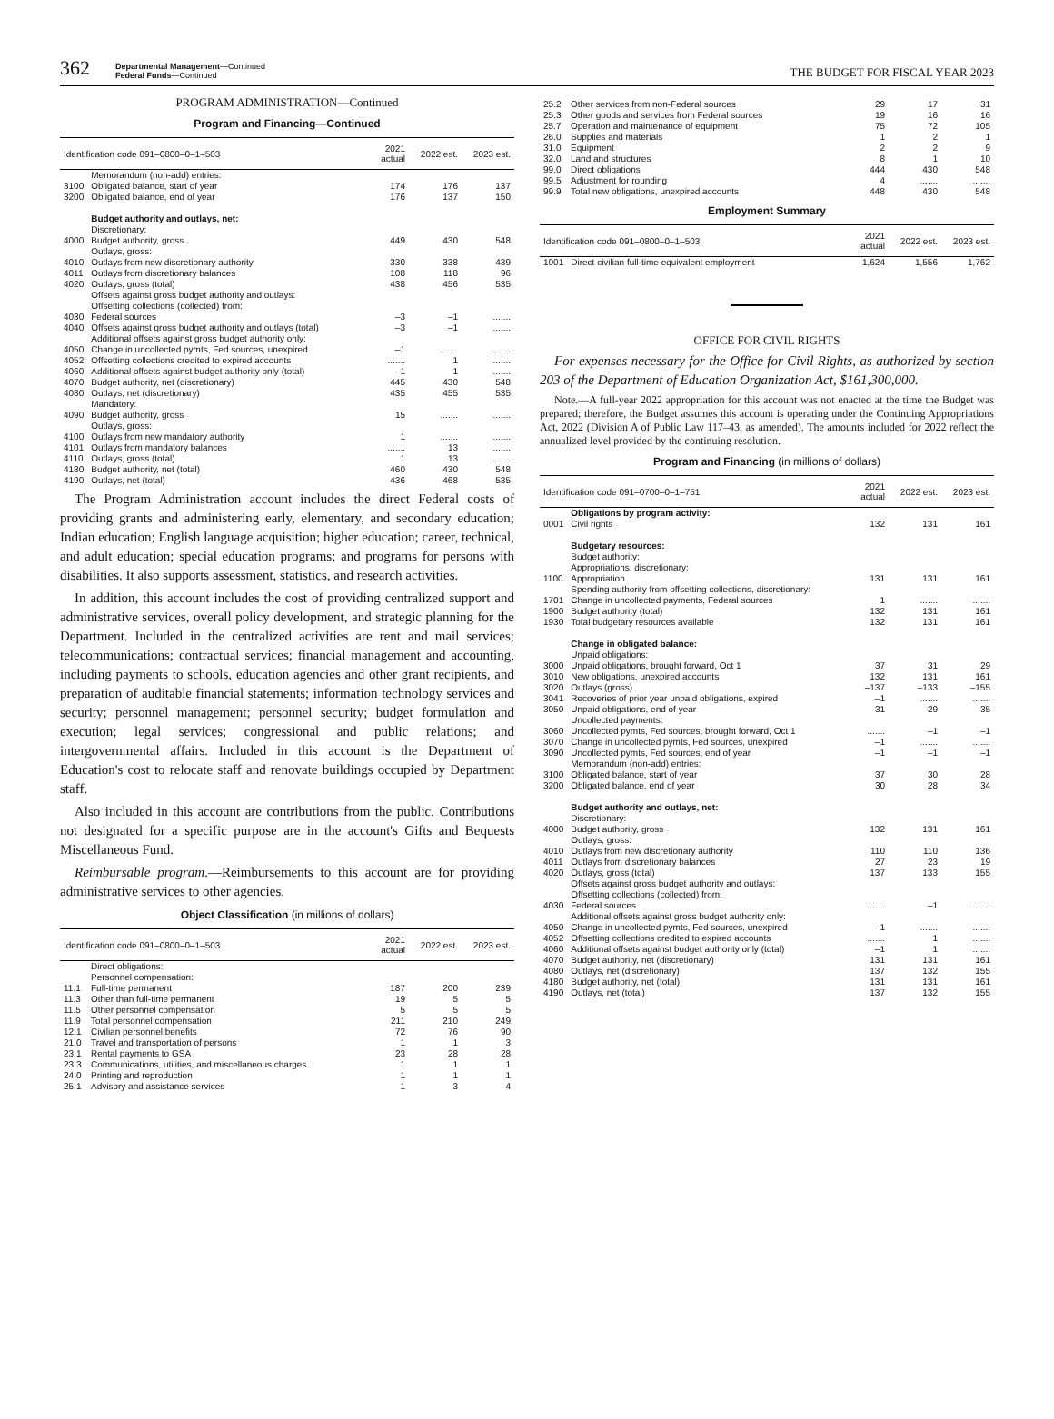362
Departmental Management—Continued
Federal Funds—Continued
THE BUDGET FOR FISCAL YEAR 2023
PROGRAM ADMINISTRATION—Continued
Program and Financing—Continued
| Identification code 091–0800–0–1–503 | | 2021 actual | 2022 est. | 2023 est. |
| --- | --- | --- | --- | --- |
| | Memorandum (non-add) entries: | | | |
| 3100 | Obligated balance, start of year | 174 | 176 | 137 |
| 3200 | Obligated balance, end of year | 176 | 137 | 150 |
| | Budget authority and outlays, net: | | | |
| | Discretionary: | | | |
| 4000 | Budget authority, gross | 449 | 430 | 548 |
| | Outlays, gross: | | | |
| 4010 | Outlays from new discretionary authority | 330 | 338 | 439 |
| 4011 | Outlays from discretionary balances | 108 | 118 | 96 |
| 4020 | Outlays, gross (total) | 438 | 456 | 535 |
| | Offsets against gross budget authority and outlays: Offsetting collections (collected) from: | | | |
| 4030 | Federal sources | –3 | –1 | ....... |
| 4040 | Offsets against gross budget authority and outlays (total) | –3 | –1 | ....... |
| | Additional offsets against gross budget authority only: | | | |
| 4050 | Change in uncollected pymts, Fed sources, unexpired | –1 | ....... | ....... |
| 4052 | Offsetting collections credited to expired accounts | ....... | 1 | ....... |
| 4060 | Additional offsets against budget authority only (total) | –1 | 1 | ....... |
| 4070 | Budget authority, net (discretionary) | 445 | 430 | 548 |
| 4080 | Outlays, net (discretionary) | 435 | 455 | 535 |
| | Mandatory: | | | |
| 4090 | Budget authority, gross | 15 | ....... | ....... |
| | Outlays, gross: | | | |
| 4100 | Outlays from new mandatory authority | 1 | ....... | ....... |
| 4101 | Outlays from mandatory balances | ....... | 13 | ....... |
| 4110 | Outlays, gross (total) | 1 | 13 | ....... |
| 4180 | Budget authority, net (total) | 460 | 430 | 548 |
| 4190 | Outlays, net (total) | 436 | 468 | 535 |
The Program Administration account includes the direct Federal costs of providing grants and administering early, elementary, and secondary education; Indian education; English language acquisition; higher education; career, technical, and adult education; special education programs; and programs for persons with disabilities. It also supports assessment, statistics, and research activities.
In addition, this account includes the cost of providing centralized support and administrative services, overall policy development, and strategic planning for the Department. Included in the centralized activities are rent and mail services; telecommunications; contractual services; financial management and accounting, including payments to schools, education agencies and other grant recipients, and preparation of auditable financial statements; information technology services and security; personnel management; personnel security; budget formulation and execution; legal services; congressional and public relations; and intergovernmental affairs. Included in this account is the Department of Education's cost to relocate staff and renovate buildings occupied by Department staff.
Also included in this account are contributions from the public. Contributions not designated for a specific purpose are in the account's Gifts and Bequests Miscellaneous Fund.
Reimbursable program.—Reimbursements to this account are for providing administrative services to other agencies.
Object Classification (in millions of dollars)
| Identification code 091–0800–0–1–503 | | 2021 actual | 2022 est. | 2023 est. |
| --- | --- | --- | --- | --- |
| | Direct obligations: Personnel compensation: | | | |
| 11.1 | Full-time permanent | 187 | 200 | 239 |
| 11.3 | Other than full-time permanent | 19 | 5 | 5 |
| 11.5 | Other personnel compensation | 5 | 5 | 5 |
| 11.9 | Total personnel compensation | 211 | 210 | 249 |
| 12.1 | Civilian personnel benefits | 72 | 76 | 90 |
| 21.0 | Travel and transportation of persons | 1 | 1 | 3 |
| 23.1 | Rental payments to GSA | 23 | 28 | 28 |
| 23.3 | Communications, utilities, and miscellaneous charges | 1 | 1 | 1 |
| 24.0 | Printing and reproduction | 1 | 1 | 1 |
| 25.1 | Advisory and assistance services | 1 | 3 | 4 |
| 25.2 | Other services from non-Federal sources | 29 | 17 | 31 |
| 25.3 | Other goods and services from Federal sources | 19 | 16 | 16 |
| 25.7 | Operation and maintenance of equipment | 75 | 72 | 105 |
| 26.0 | Supplies and materials | 1 | 2 | 1 |
| 31.0 | Equipment | 2 | 2 | 9 |
| 32.0 | Land and structures | 8 | 1 | 10 |
| 99.0 | Direct obligations | 444 | 430 | 548 |
| 99.5 | Adjustment for rounding | 4 | ....... | ....... |
| 99.9 | Total new obligations, unexpired accounts | 448 | 430 | 548 |
Employment Summary
| Identification code 091–0800–0–1–503 | | 2021 actual | 2022 est. | 2023 est. |
| --- | --- | --- | --- | --- |
| 1001 | Direct civilian full-time equivalent employment | 1,624 | 1,556 | 1,762 |
OFFICE FOR CIVIL RIGHTS
For expenses necessary for the Office for Civil Rights, as authorized by section 203 of the Department of Education Organization Act, $161,300,000.
Note.—A full-year 2022 appropriation for this account was not enacted at the time the Budget was prepared; therefore, the Budget assumes this account is operating under the Continuing Appropriations Act, 2022 (Division A of Public Law 117–43, as amended). The amounts included for 2022 reflect the annualized level provided by the continuing resolution.
Program and Financing (in millions of dollars)
| Identification code 091–0700–0–1–751 | | 2021 actual | 2022 est. | 2023 est. |
| --- | --- | --- | --- | --- |
| | Obligations by program activity: | | | |
| 0001 | Civil rights | 132 | 131 | 161 |
| | Budgetary resources: | | | |
| | Budget authority: Appropriations, discretionary: | | | |
| 1100 | Appropriation | 131 | 131 | 161 |
| | Spending authority from offsetting collections, discretionary: | | | |
| 1701 | Change in uncollected payments, Federal sources | 1 | ....... | ....... |
| 1900 | Budget authority (total) | 132 | 131 | 161 |
| 1930 | Total budgetary resources available | 132 | 131 | 161 |
| | Change in obligated balance: | | | |
| | Unpaid obligations: | | | |
| 3000 | Unpaid obligations, brought forward, Oct 1 | 37 | 31 | 29 |
| 3010 | New obligations, unexpired accounts | 132 | 131 | 161 |
| 3020 | Outlays (gross) | –137 | –133 | –155 |
| 3041 | Recoveries of prior year unpaid obligations, expired | –1 | ....... | ....... |
| 3050 | Unpaid obligations, end of year | 31 | 29 | 35 |
| | Uncollected payments: | | | |
| 3060 | Uncollected pymts, Fed sources, brought forward, Oct 1 | ....... | –1 | –1 |
| 3070 | Change in uncollected pymts, Fed sources, unexpired | –1 | ....... | ....... |
| 3090 | Uncollected pymts, Fed sources, end of year | –1 | –1 | –1 |
| | Memorandum (non-add) entries: | | | |
| 3100 | Obligated balance, start of year | 37 | 30 | 28 |
| 3200 | Obligated balance, end of year | 30 | 28 | 34 |
| | Budget authority and outlays, net: | | | |
| | Discretionary: | | | |
| 4000 | Budget authority, gross | 132 | 131 | 161 |
| | Outlays, gross: | | | |
| 4010 | Outlays from new discretionary authority | 110 | 110 | 136 |
| 4011 | Outlays from discretionary balances | 27 | 23 | 19 |
| 4020 | Outlays, gross (total) | 137 | 133 | 155 |
| | Offsets against gross budget authority and outlays: Offsetting collections (collected) from: | | | |
| 4030 | Federal sources | ....... | –1 | ....... |
| | Additional offsets against gross budget authority only: | | | |
| 4050 | Change in uncollected pymts, Fed sources, unexpired | –1 | ....... | ....... |
| 4052 | Offsetting collections credited to expired accounts | ....... | 1 | ....... |
| 4060 | Additional offsets against budget authority only (total) | –1 | 1 | ....... |
| 4070 | Budget authority, net (discretionary) | 131 | 131 | 161 |
| 4080 | Outlays, net (discretionary) | 137 | 132 | 155 |
| 4180 | Budget authority, net (total) | 131 | 131 | 161 |
| 4190 | Outlays, net (total) | 137 | 132 | 155 |